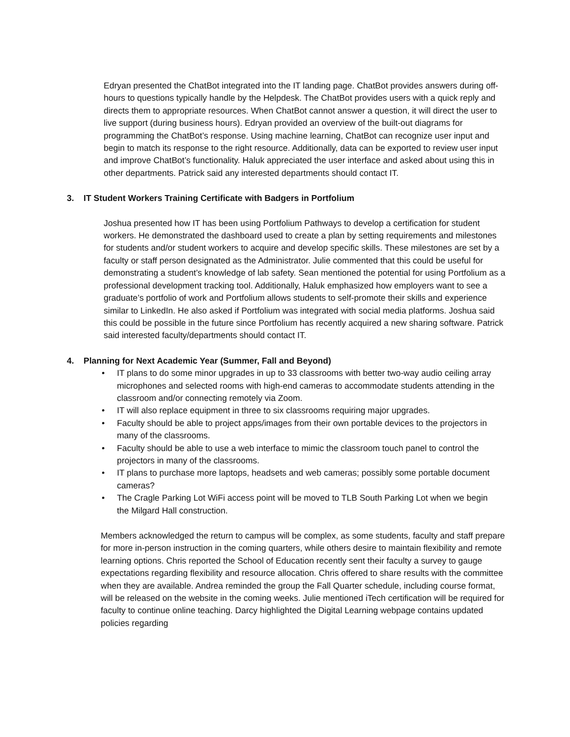Edryan presented the ChatBot integrated into the IT landing page. ChatBot provides answers during off-hours to questions typically handle by the Helpdesk. The ChatBot provides users with a quick reply and directs them to appropriate resources. When ChatBot cannot answer a question, it will direct the user to live support (during business hours). Edryan provided an overview of the built-out diagrams for programming the ChatBot’s response. Using machine learning, ChatBot can recognize user input and begin to match its response to the right resource. Additionally, data can be exported to review user input and improve ChatBot’s functionality. Haluk appreciated the user interface and asked about using this in other departments. Patrick said any interested departments should contact IT.
3. IT Student Workers Training Certificate with Badgers in Portfolium
Joshua presented how IT has been using Portfolium Pathways to develop a certification for student workers. He demonstrated the dashboard used to create a plan by setting requirements and milestones for students and/or student workers to acquire and develop specific skills. These milestones are set by a faculty or staff person designated as the Administrator. Julie commented that this could be useful for demonstrating a student’s knowledge of lab safety. Sean mentioned the potential for using Portfolium as a professional development tracking tool. Additionally, Haluk emphasized how employers want to see a graduate’s portfolio of work and Portfolium allows students to self-promote their skills and experience similar to LinkedIn. He also asked if Portfolium was integrated with social media platforms. Joshua said this could be possible in the future since Portfolium has recently acquired a new sharing software. Patrick said interested faculty/departments should contact IT.
4. Planning for Next Academic Year (Summer, Fall and Beyond)
• IT plans to do some minor upgrades in up to 33 classrooms with better two-way audio ceiling array microphones and selected rooms with high-end cameras to accommodate students attending in the classroom and/or connecting remotely via Zoom.
• IT will also replace equipment in three to six classrooms requiring major upgrades.
• Faculty should be able to project apps/images from their own portable devices to the projectors in many of the classrooms.
• Faculty should be able to use a web interface to mimic the classroom touch panel to control the projectors in many of the classrooms.
• IT plans to purchase more laptops, headsets and web cameras; possibly some portable document cameras?
• The Cragle Parking Lot WiFi access point will be moved to TLB South Parking Lot when we begin the Milgard Hall construction.
Members acknowledged the return to campus will be complex, as some students, faculty and staff prepare for more in-person instruction in the coming quarters, while others desire to maintain flexibility and remote learning options. Chris reported the School of Education recently sent their faculty a survey to gauge expectations regarding flexibility and resource allocation. Chris offered to share results with the committee when they are available. Andrea reminded the group the Fall Quarter schedule, including course format, will be released on the website in the coming weeks. Julie mentioned iTech certification will be required for faculty to continue online teaching. Darcy highlighted the Digital Learning webpage contains updated policies regarding